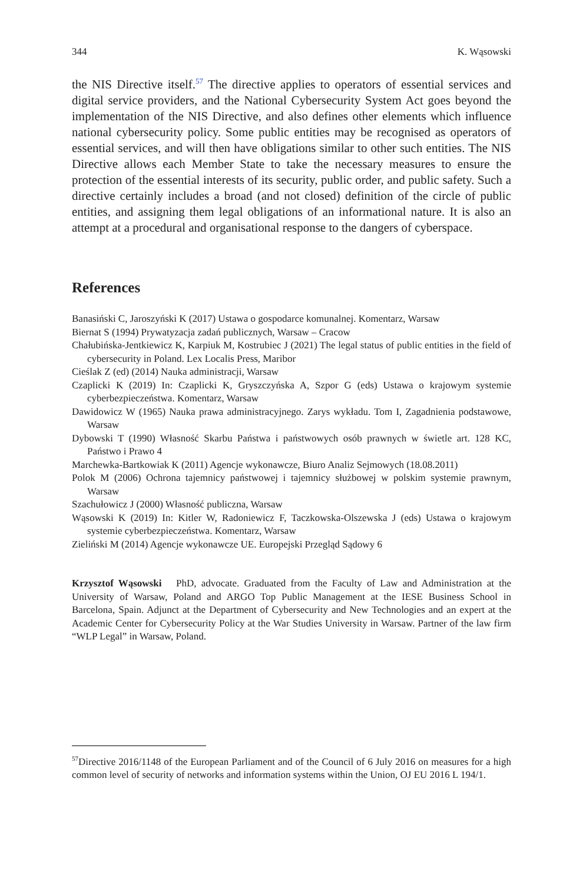344 K. Wąsowski
the NIS Directive itself.<sup>57</sup> The directive applies to operators of essential services and digital service providers, and the National Cybersecurity System Act goes beyond the implementation of the NIS Directive, and also defines other elements which influence national cybersecurity policy. Some public entities may be recognised as operators of essential services, and will then have obligations similar to other such entities. The NIS Directive allows each Member State to take the necessary measures to ensure the protection of the essential interests of its security, public order, and public safety. Such a directive certainly includes a broad (and not closed) definition of the circle of public entities, and assigning them legal obligations of an informational nature. It is also an attempt at a procedural and organisational response to the dangers of cyberspace.
References
Banasiński C, Jaroszyński K (2017) Ustawa o gospodarce komunalnej. Komentarz, Warsaw
Biernat S (1994) Prywatyzacja zadań publicznych, Warsaw – Cracow
Chałubińska-Jentkiewicz K, Karpiuk M, Kostrubiec J (2021) The legal status of public entities in the field of cybersecurity in Poland. Lex Localis Press, Maribor
Cieślak Z (ed) (2014) Nauka administracji, Warsaw
Czaplicki K (2019) In: Czaplicki K, Gryszczyńska A, Szpor G (eds) Ustawa o krajowym systemie cyberbezpieczeństwa. Komentarz, Warsaw
Dawidowicz W (1965) Nauka prawa administracyjnego. Zarys wykładu. Tom I, Zagadnienia podstawowe, Warsaw
Dybowski T (1990) Własność Skarbu Państwa i państwowych osób prawnych w świetle art. 128 KC, Państwo i Prawo 4
Marchewka-Bartkowiak K (2011) Agencje wykonawcze, Biuro Analiz Sejmowych (18.08.2011)
Polok M (2006) Ochrona tajemnicy państwowej i tajemnicy służbowej w polskim systemie prawnym, Warsaw
Szachułowicz J (2000) Własność publiczna, Warsaw
Wąsowski K (2019) In: Kitler W, Radoniewicz F, Taczkowska-Olszewska J (eds) Ustawa o krajowym systemie cyberbezpieczeństwa. Komentarz, Warsaw
Zieliński M (2014) Agencje wykonawcze UE. Europejski Przegląd Sądowy 6
Krzysztof Wąsowski PhD, advocate. Graduated from the Faculty of Law and Administration at the University of Warsaw, Poland and ARGO Top Public Management at the IESE Business School in Barcelona, Spain. Adjunct at the Department of Cybersecurity and New Technologies and an expert at the Academic Center for Cybersecurity Policy at the War Studies University in Warsaw. Partner of the law firm “WLP Legal” in Warsaw, Poland.
<sup>57</sup> Directive 2016/1148 of the European Parliament and of the Council of 6 July 2016 on measures for a high common level of security of networks and information systems within the Union, OJ EU 2016 L 194/1.